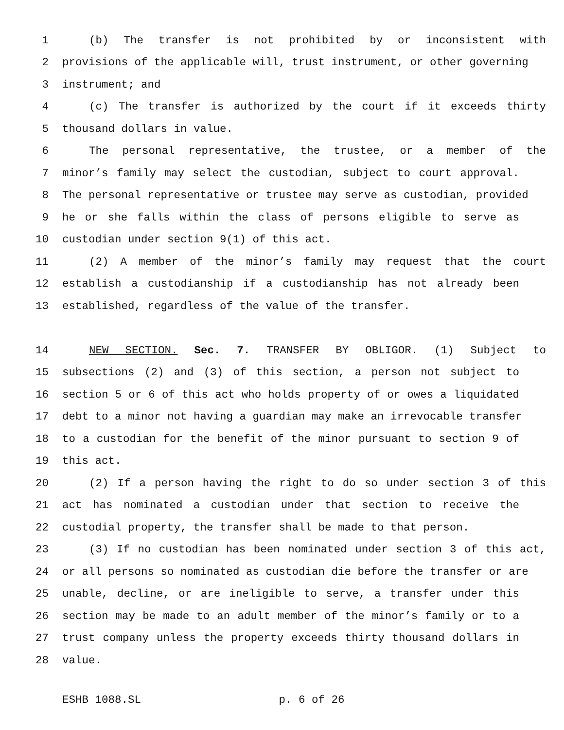1 (b) The transfer is not prohibited by or inconsistent with
2 provisions of the applicable will, trust instrument, or other governing
3 instrument; and
4 (c) The transfer is authorized by the court if it exceeds thirty
5 thousand dollars in value.
6 The personal representative, the trustee, or a member of the
7 minor’s family may select the custodian, subject to court approval.
8 The personal representative or trustee may serve as custodian, provided
9 he or she falls within the class of persons eligible to serve as
10 custodian under section 9(1) of this act.
11 (2) A member of the minor’s family may request that the court
12 establish a custodianship if a custodianship has not already been
13 established, regardless of the value of the transfer.
14 NEW SECTION. Sec. 7. TRANSFER BY OBLIGOR. (1) Subject to
15 subsections (2) and (3) of this section, a person not subject to
16 section 5 or 6 of this act who holds property of or owes a liquidated
17 debt to a minor not having a guardian may make an irrevocable transfer
18 to a custodian for the benefit of the minor pursuant to section 9 of
19 this act.
20 (2) If a person having the right to do so under section 3 of this
21 act has nominated a custodian under that section to receive the
22 custodial property, the transfer shall be made to that person.
23 (3) If no custodian has been nominated under section 3 of this act,
24 or all persons so nominated as custodian die before the transfer or are
25 unable, decline, or are ineligible to serve, a transfer under this
26 section may be made to an adult member of the minor’s family or to a
27 trust company unless the property exceeds thirty thousand dollars in
28 value.
ESHB 1088.SL p. 6 of 26